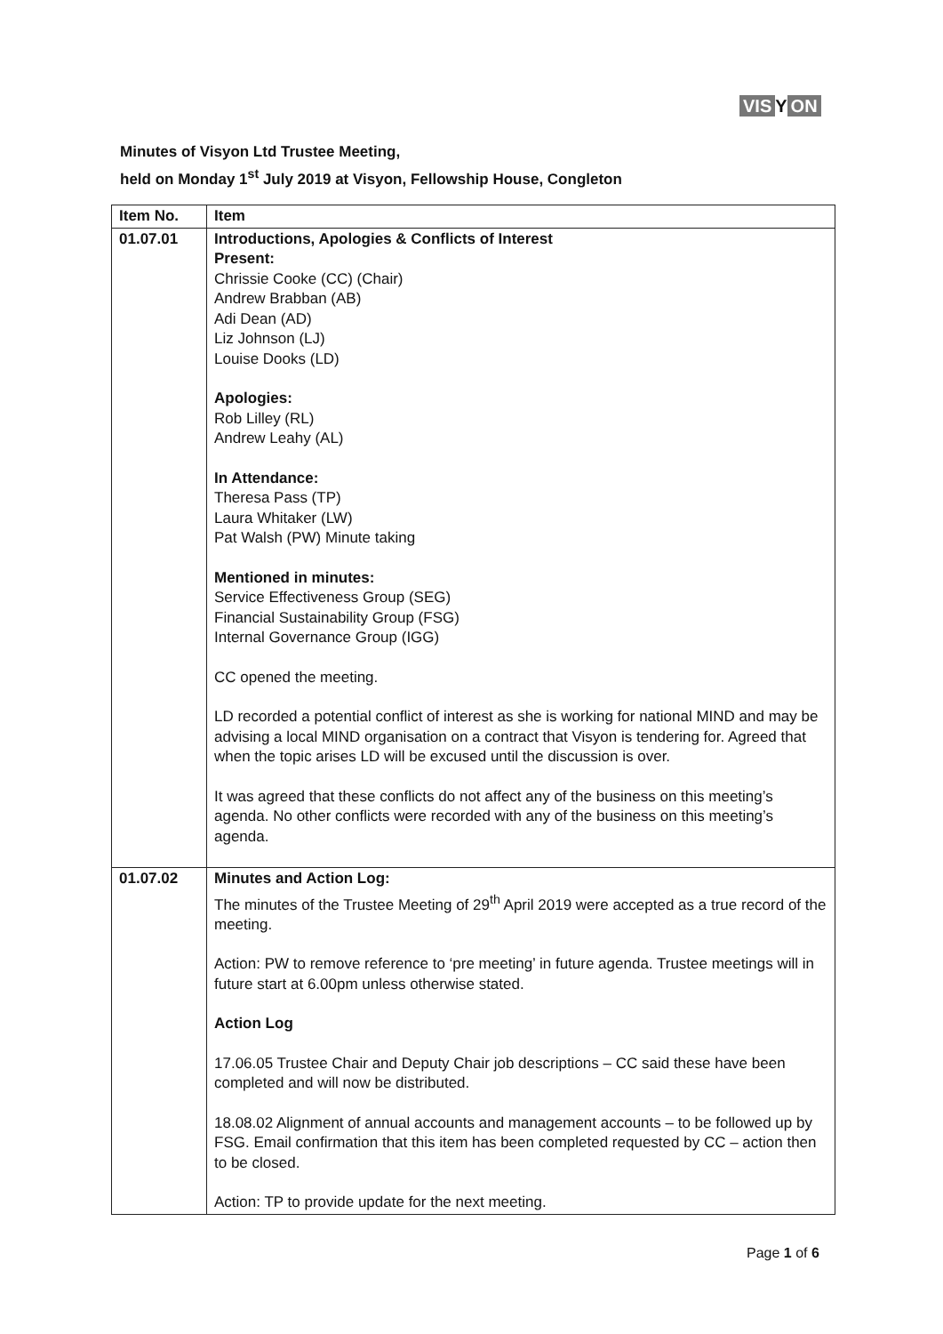VIS Y ON
Minutes of Visyon Ltd Trustee Meeting,
held on Monday 1<sup>st</sup> July 2019 at Visyon, Fellowship House, Congleton
| Item No. | Item |
| --- | --- |
| 01.07.01 | Introductions, Apologies & Conflicts of Interest Present: Chrissie Cooke (CC) (Chair) Andrew Brabban (AB) Adi Dean (AD) Liz Johnson (LJ) Louise Dooks (LD) Apologies: Rob Lilley (RL) Andrew Leahy (AL) In Attendance: Theresa Pass (TP) Laura Whitaker (LW) Pat Walsh (PW) Minute taking Mentioned in minutes: Service Effectiveness Group (SEG) Financial Sustainability Group (FSG) Internal Governance Group (IGG) CC opened the meeting. LD recorded a potential conflict of interest as she is working for national MIND and may be advising a local MIND organisation on a contract that Visyon is tendering for. Agreed that when the topic arises LD will be excused until the discussion is over. It was agreed that these conflicts do not affect any of the business on this meeting’s agenda. No other conflicts were recorded with any of the business on this meeting’s agenda. |
| 01.07.02 | Minutes and Action Log: The minutes of the Trustee Meeting of 29<sup>th</sup> April 2019 were accepted as a true record of the meeting. Action: PW to remove reference to ‘pre meeting’ in future agenda. Trustee meetings will in future start at 6.00pm unless otherwise stated. Action Log 17.06.05 Trustee Chair and Deputy Chair job descriptions – CC said these have been completed and will now be distributed. 18.08.02 Alignment of annual accounts and management accounts – to be followed up by FSG. Email confirmation that this item has been completed requested by CC – action then to be closed. Action: TP to provide update for the next meeting. |
Page 1 of 6